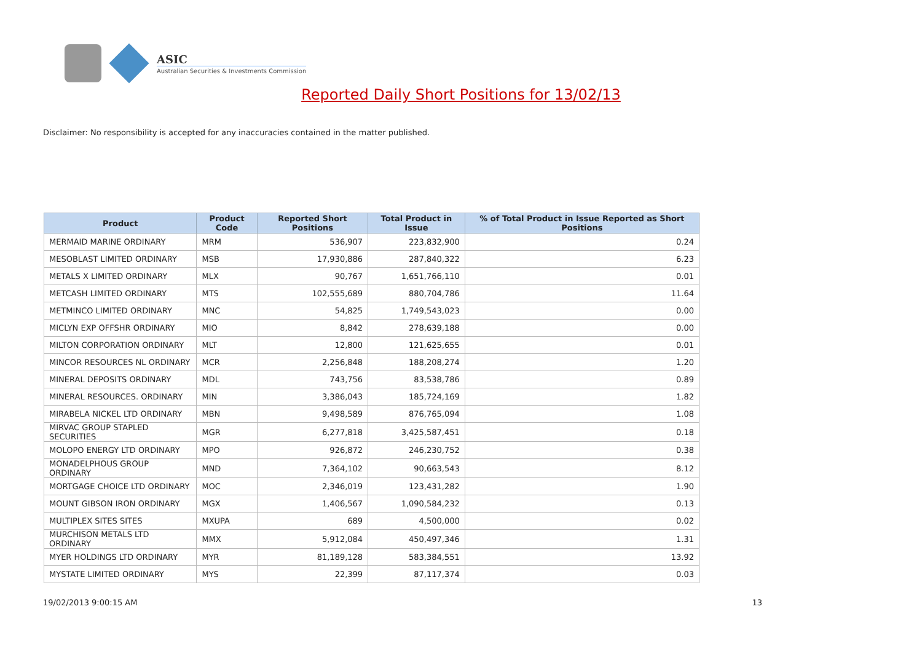ASIC
Australian Securities & Investments Commission
Reported Daily Short Positions for 13/02/13
Disclaimer: No responsibility is accepted for any inaccuracies contained in the matter published.
| Product | Product Code | Reported Short Positions | Total Product in Issue | % of Total Product in Issue Reported as Short Positions |
| --- | --- | --- | --- | --- |
| MERMAID MARINE ORDINARY | MRM | 536,907 | 223,832,900 | 0.24 |
| MESOBLAST LIMITED ORDINARY | MSB | 17,930,886 | 287,840,322 | 6.23 |
| METALS X LIMITED ORDINARY | MLX | 90,767 | 1,651,766,110 | 0.01 |
| METCASH LIMITED ORDINARY | MTS | 102,555,689 | 880,704,786 | 11.64 |
| METMINCO LIMITED ORDINARY | MNC | 54,825 | 1,749,543,023 | 0.00 |
| MICLYN EXP OFFSHR ORDINARY | MIO | 8,842 | 278,639,188 | 0.00 |
| MILTON CORPORATION ORDINARY | MLT | 12,800 | 121,625,655 | 0.01 |
| MINCOR RESOURCES NL ORDINARY | MCR | 2,256,848 | 188,208,274 | 1.20 |
| MINERAL DEPOSITS ORDINARY | MDL | 743,756 | 83,538,786 | 0.89 |
| MINERAL RESOURCES. ORDINARY | MIN | 3,386,043 | 185,724,169 | 1.82 |
| MIRABELA NICKEL LTD ORDINARY | MBN | 9,498,589 | 876,765,094 | 1.08 |
| MIRVAC GROUP STAPLED SECURITIES | MGR | 6,277,818 | 3,425,587,451 | 0.18 |
| MOLOPO ENERGY LTD ORDINARY | MPO | 926,872 | 246,230,752 | 0.38 |
| MONADELPHOUS GROUP ORDINARY | MND | 7,364,102 | 90,663,543 | 8.12 |
| MORTGAGE CHOICE LTD ORDINARY | MOC | 2,346,019 | 123,431,282 | 1.90 |
| MOUNT GIBSON IRON ORDINARY | MGX | 1,406,567 | 1,090,584,232 | 0.13 |
| MULTIPLEX SITES SITES | MXUPA | 689 | 4,500,000 | 0.02 |
| MURCHISON METALS LTD ORDINARY | MMX | 5,912,084 | 450,497,346 | 1.31 |
| MYER HOLDINGS LTD ORDINARY | MYR | 81,189,128 | 583,384,551 | 13.92 |
| MYSTATE LIMITED ORDINARY | MYS | 22,399 | 87,117,374 | 0.03 |
19/02/2013 9:00:15 AM 13